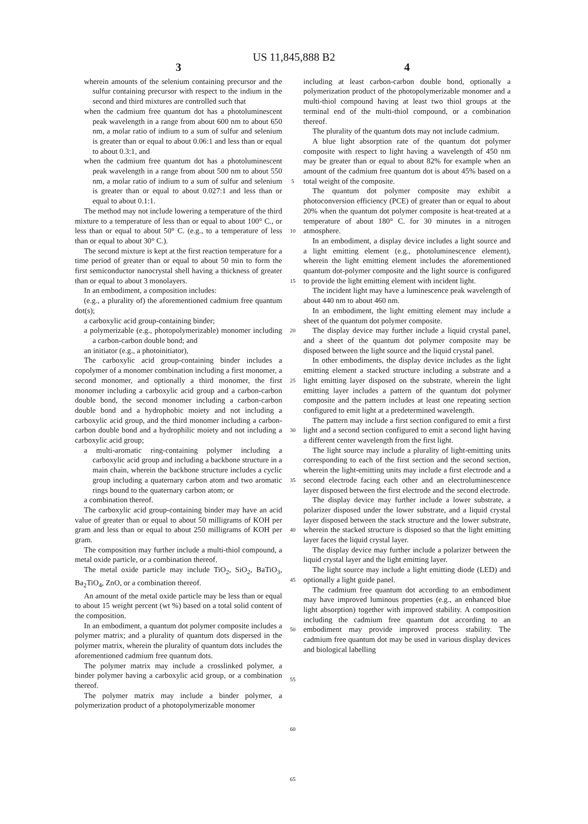US 11,845,888 B2
3
wherein amounts of the selenium containing precursor and the sulfur containing precursor with respect to the indium in the second and third mixtures are controlled such that
when the cadmium free quantum dot has a photoluminescent peak wavelength in a range from about 600 nm to about 650 nm, a molar ratio of indium to a sum of sulfur and selenium is greater than or equal to about 0.06:1 and less than or equal to about 0.3:1, and
when the cadmium free quantum dot has a photoluminescent peak wavelength in a range from about 500 nm to about 550 nm, a molar ratio of indium to a sum of sulfur and selenium is greater than or equal to about 0.027:1 and less than or equal to about 0.1:1.
The method may not include lowering a temperature of the third mixture to a temperature of less than or equal to about 100° C., or less than or equal to about 50° C. (e.g., to a temperature of less than or equal to about 30° C.).
The second mixture is kept at the first reaction temperature for a time period of greater than or equal to about 50 min to form the first semiconductor nanocrystal shell having a thickness of greater than or equal to about 3 monolayers.
In an embodiment, a composition includes:
(e.g., a plurality of) the aforementioned cadmium free quantum dot(s);
a carboxylic acid group-containing binder;
a polymerizable (e.g., photopolymerizable) monomer including a carbon-carbon double bond; and
an initiator (e.g., a photoinitiator),
The carboxylic acid group-containing binder includes a copolymer of a monomer combination including a first monomer, a second monomer, and optionally a third monomer, the first monomer including a carboxylic acid group and a carbon-carbon double bond, the second monomer including a carbon-carbon double bond and a hydrophobic moiety and not including a carboxylic acid group, and the third monomer including a carbon-carbon double bond and a hydrophilic moiety and not including a carboxylic acid group;
a multi-aromatic ring-containing polymer including a carboxylic acid group and including a backbone structure in a main chain, wherein the backbone structure includes a cyclic group including a quaternary carbon atom and two aromatic rings bound to the quaternary carbon atom; or
a combination thereof.
The carboxylic acid group-containing binder may have an acid value of greater than or equal to about 50 milligrams of KOH per gram and less than or equal to about 250 milligrams of KOH per gram.
The composition may further include a multi-thiol compound, a metal oxide particle, or a combination thereof.
The metal oxide particle may include TiO<sub>2</sub>, SiO<sub>2</sub>, BaTiO<sub>3</sub>, Ba<sub>2</sub>TiO<sub>4</sub>, ZnO, or a combination thereof.
An amount of the metal oxide particle may be less than or equal to about 15 weight percent (wt %) based on a total solid content of the composition.
In an embodiment, a quantum dot polymer composite includes a polymer matrix; and a plurality of quantum dots dispersed in the polymer matrix, wherein the plurality of quantum dots includes the aforementioned cadmium free quantum dots.
The polymer matrix may include a crosslinked polymer, a binder polymer having a carboxylic acid group, or a combination thereof.
The polymer matrix may include a binder polymer, a polymerization product of a photopolymerizable monomer
5
10
15
20
25
30
35
40
45
50
55
60
65
4
including at least carbon-carbon double bond, optionally a polymerization product of the photopolymerizable monomer and a multi-thiol compound having at least two thiol groups at the terminal end of the multi-thiol compound, or a combination thereof.
The plurality of the quantum dots may not include cadmium.
A blue light absorption rate of the quantum dot polymer composite with respect to light having a wavelength of 450 nm may be greater than or equal to about 82% for example when an amount of the cadmium free quantum dot is about 45% based on a total weight of the composite.
The quantum dot polymer composite may exhibit a photoconversion efficiency (PCE) of greater than or equal to about 20% when the quantum dot polymer composite is heat-treated at a temperature of about 180° C. for 30 minutes in a nitrogen atmosphere.
In an embodiment, a display device includes a light source and a light emitting element (e.g., photoluminescence element), wherein the light emitting element includes the aforementioned quantum dot-polymer composite and the light source is configured to provide the light emitting element with incident light.
The incident light may have a luminescence peak wavelength of about 440 nm to about 460 nm.
In an embodiment, the light emitting element may include a sheet of the quantum dot polymer composite.
The display device may further include a liquid crystal panel, and a sheet of the quantum dot polymer composite may be disposed between the light source and the liquid crystal panel.
In other embodiments, the display device includes as the light emitting element a stacked structure including a substrate and a light emitting layer disposed on the substrate, wherein the light emitting layer includes a pattern of the quantum dot polymer composite and the pattern includes at least one repeating section configured to emit light at a predetermined wavelength.
The pattern may include a first section configured to emit a first light and a second section configured to emit a second light having a different center wavelength from the first light.
The light source may include a plurality of light-emitting units corresponding to each of the first section and the second section, wherein the light-emitting units may include a first electrode and a second electrode facing each other and an electroluminescence layer disposed between the first electrode and the second electrode.
The display device may further include a lower substrate, a polarizer disposed under the lower substrate, and a liquid crystal layer disposed between the stack structure and the lower substrate, wherein the stacked structure is disposed so that the light emitting layer faces the liquid crystal layer.
The display device may further include a polarizer between the liquid crystal layer and the light emitting layer.
The light source may include a light emitting diode (LED) and optionally a light guide panel.
The cadmium free quantum dot according to an embodiment may have improved luminous properties (e.g., an enhanced blue light absorption) together with improved stability. A composition including the cadmium free quantum dot according to an embodiment may provide improved process stability. The cadmium free quantum dot may be used in various display devices and biological labelling